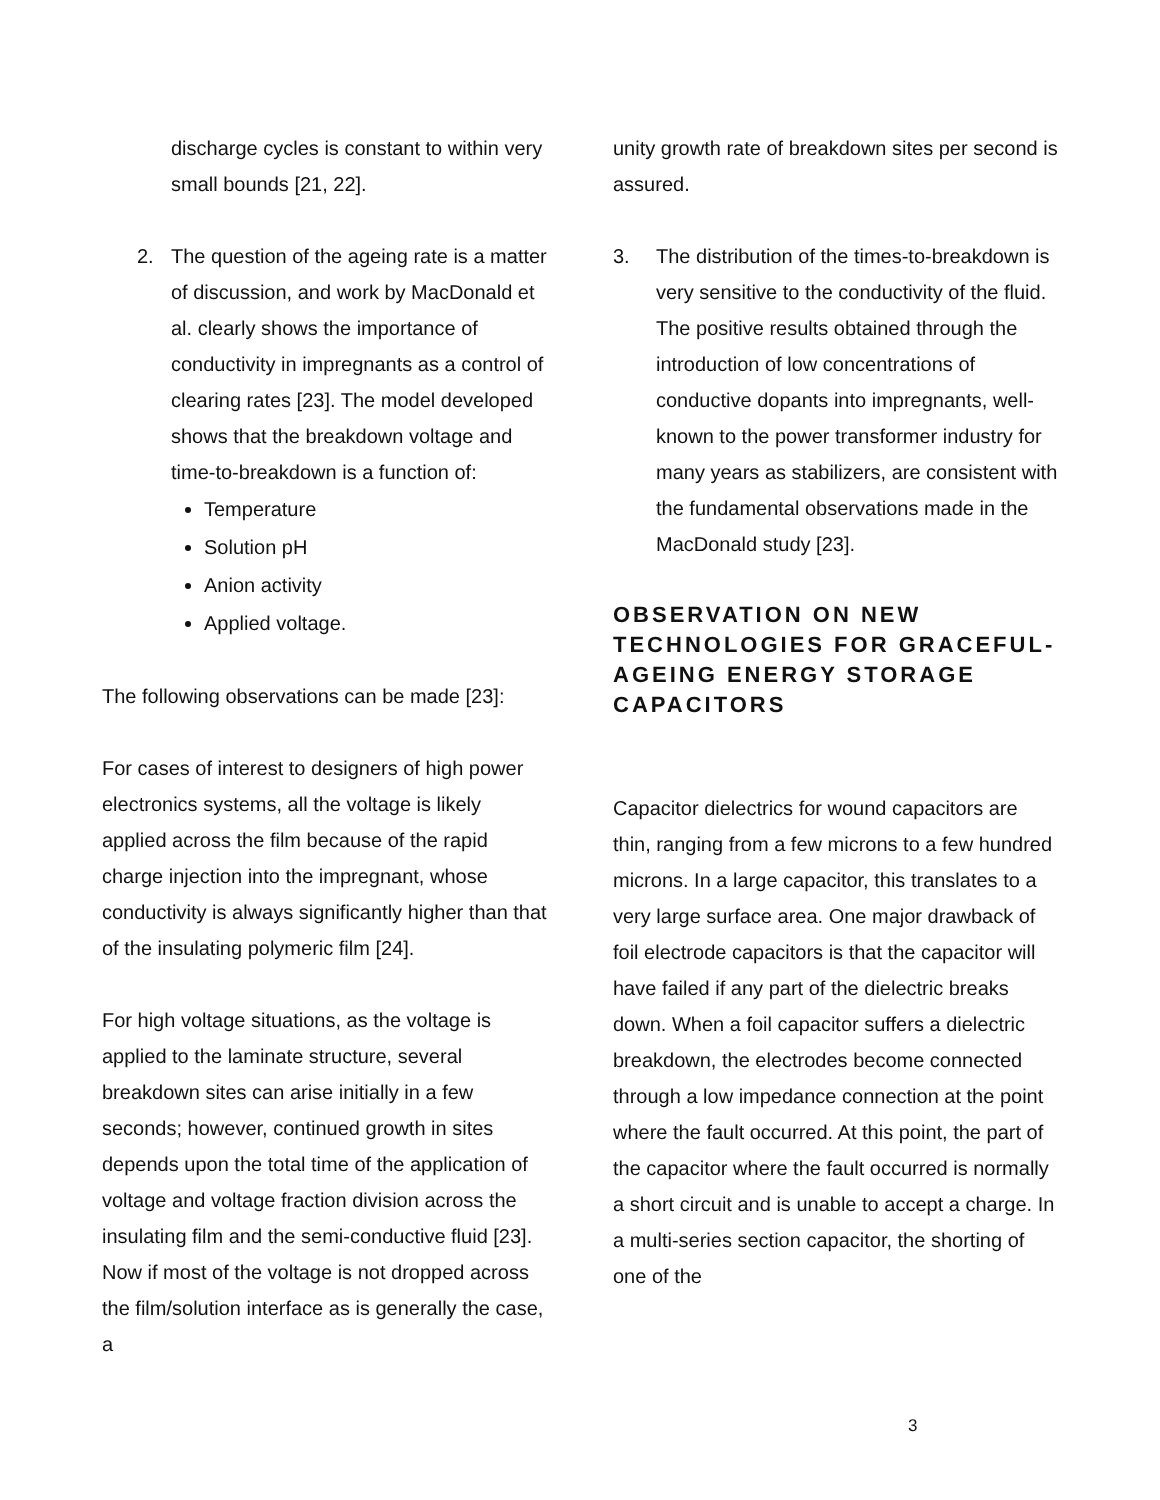discharge cycles is constant to within very small bounds [21, 22].
2. The question of the ageing rate is a matter of discussion, and work by MacDonald et al. clearly shows the importance of conductivity in impregnants as a control of clearing rates [23]. The model developed shows that the breakdown voltage and time-to-breakdown is a function of:
Temperature
Solution pH
Anion activity
Applied voltage.
The following observations can be made [23]:
For cases of interest to designers of high power electronics systems, all the voltage is likely applied across the film because of the rapid charge injection into the impregnant, whose conductivity is always significantly higher than that of the insulating polymeric film [24].
For high voltage situations, as the voltage is applied to the laminate structure, several breakdown sites can arise initially in a few seconds; however, continued growth in sites depends upon the total time of the application of voltage and voltage fraction division across the insulating film and the semi-conductive fluid [23]. Now if most of the voltage is not dropped across the film/solution interface as is generally the case, a
unity growth rate of breakdown sites per second is assured.
3. The distribution of the times-to-breakdown is very sensitive to the conductivity of the fluid. The positive results obtained through the introduction of low concentrations of conductive dopants into impregnants, well-known to the power transformer industry for many years as stabilizers, are consistent with the fundamental observations made in the MacDonald study [23].
OBSERVATION ON NEW TECHNOLOGIES FOR GRACEFUL-AGEING ENERGY STORAGE CAPACITORS
Capacitor dielectrics for wound capacitors are thin, ranging from a few microns to a few hundred microns. In a large capacitor, this translates to a very large surface area. One major drawback of foil electrode capacitors is that the capacitor will have failed if any part of the dielectric breaks down. When a foil capacitor suffers a dielectric breakdown, the electrodes become connected through a low impedance connection at the point where the fault occurred. At this point, the part of the capacitor where the fault occurred is normally a short circuit and is unable to accept a charge. In a multi-series section capacitor, the shorting of one of the
3